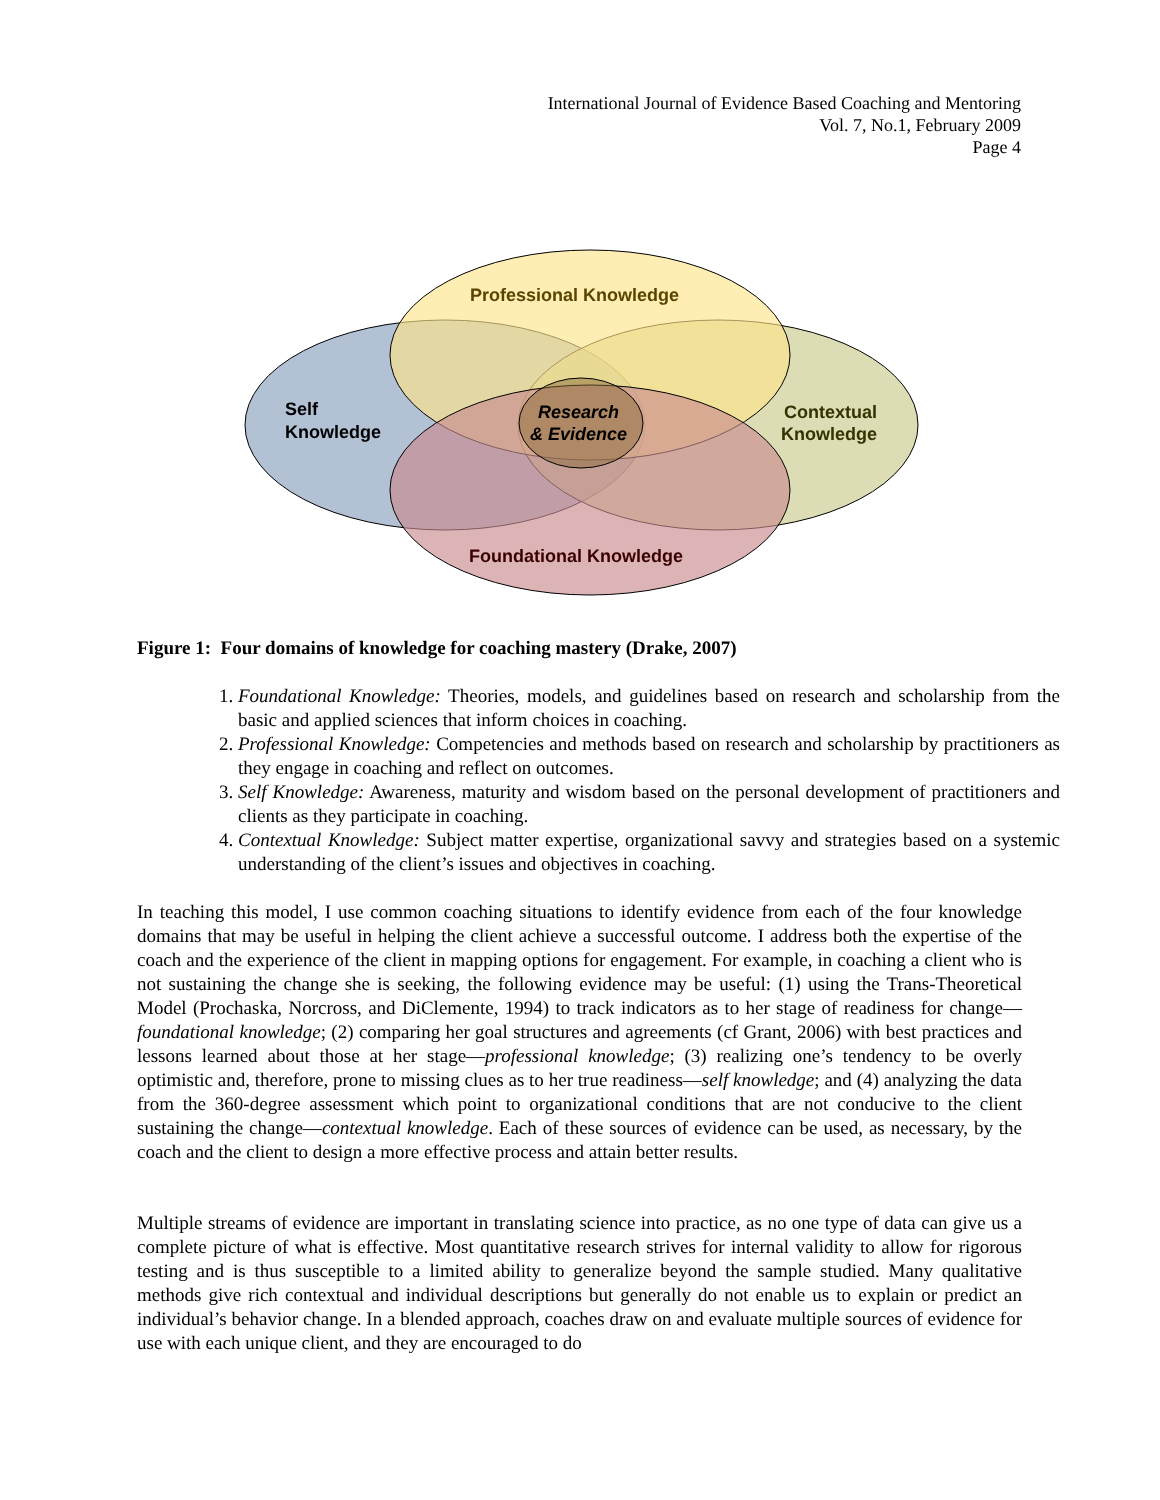International Journal of Evidence Based Coaching and Mentoring
Vol. 7, No.1, February 2009
Page 4
Professional Knowledge
Self
Knowledge
Contextual
Knowledge
Research
& Evidence
Foundational Knowledge
Figure 1: Four domains of knowledge for coaching mastery (Drake, 2007)
1. Foundational Knowledge: Theories, models, and guidelines based on research and scholarship from the basic and applied sciences that inform choices in coaching.
2. Professional Knowledge: Competencies and methods based on research and scholarship by practitioners as they engage in coaching and reflect on outcomes.
3. Self Knowledge: Awareness, maturity and wisdom based on the personal development of practitioners and clients as they participate in coaching.
4. Contextual Knowledge: Subject matter expertise, organizational savvy and strategies based on a systemic understanding of the client’s issues and objectives in coaching.
In teaching this model, I use common coaching situations to identify evidence from each of the four knowledge domains that may be useful in helping the client achieve a successful outcome. I address both the expertise of the coach and the experience of the client in mapping options for engagement. For example, in coaching a client who is not sustaining the change she is seeking, the following evidence may be useful: (1) using the Trans-Theoretical Model (Prochaska, Norcross, and DiClemente, 1994) to track indicators as to her stage of readiness for change—foundational knowledge; (2) comparing her goal structures and agreements (cf Grant, 2006) with best practices and lessons learned about those at her stage—professional knowledge; (3) realizing one’s tendency to be overly optimistic and, therefore, prone to missing clues as to her true readiness—self knowledge; and (4) analyzing the data from the 360-degree assessment which point to organizational conditions that are not conducive to the client sustaining the change—contextual knowledge. Each of these sources of evidence can be used, as necessary, by the coach and the client to design a more effective process and attain better results.
Multiple streams of evidence are important in translating science into practice, as no one type of data can give us a complete picture of what is effective. Most quantitative research strives for internal validity to allow for rigorous testing and is thus susceptible to a limited ability to generalize beyond the sample studied. Many qualitative methods give rich contextual and individual descriptions but generally do not enable us to explain or predict an individual’s behavior change. In a blended approach, coaches draw on and evaluate multiple sources of evidence for use with each unique client, and they are encouraged to do